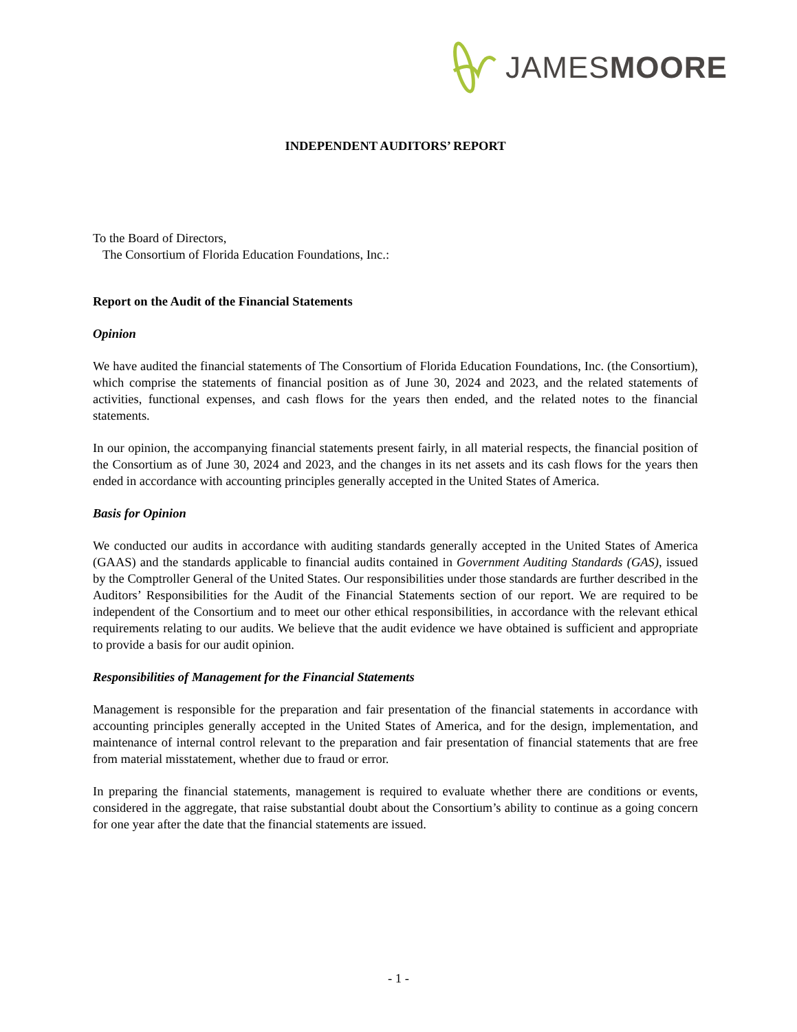JAMESMOORE
INDEPENDENT AUDITORS’ REPORT
To the Board of Directors,
The Consortium of Florida Education Foundations, Inc.:
Report on the Audit of the Financial Statements
Opinion
We have audited the financial statements of The Consortium of Florida Education Foundations, Inc. (the Consortium), which comprise the statements of financial position as of June 30, 2024 and 2023, and the related statements of activities, functional expenses, and cash flows for the years then ended, and the related notes to the financial statements.
In our opinion, the accompanying financial statements present fairly, in all material respects, the financial position of the Consortium as of June 30, 2024 and 2023, and the changes in its net assets and its cash flows for the years then ended in accordance with accounting principles generally accepted in the United States of America.
Basis for Opinion
We conducted our audits in accordance with auditing standards generally accepted in the United States of America (GAAS) and the standards applicable to financial audits contained in Government Auditing Standards (GAS), issued by the Comptroller General of the United States. Our responsibilities under those standards are further described in the Auditors’ Responsibilities for the Audit of the Financial Statements section of our report. We are required to be independent of the Consortium and to meet our other ethical responsibilities, in accordance with the relevant ethical requirements relating to our audits. We believe that the audit evidence we have obtained is sufficient and appropriate to provide a basis for our audit opinion.
Responsibilities of Management for the Financial Statements
Management is responsible for the preparation and fair presentation of the financial statements in accordance with accounting principles generally accepted in the United States of America, and for the design, implementation, and maintenance of internal control relevant to the preparation and fair presentation of financial statements that are free from material misstatement, whether due to fraud or error.
In preparing the financial statements, management is required to evaluate whether there are conditions or events, considered in the aggregate, that raise substantial doubt about the Consortium’s ability to continue as a going concern for one year after the date that the financial statements are issued.
- 1 -